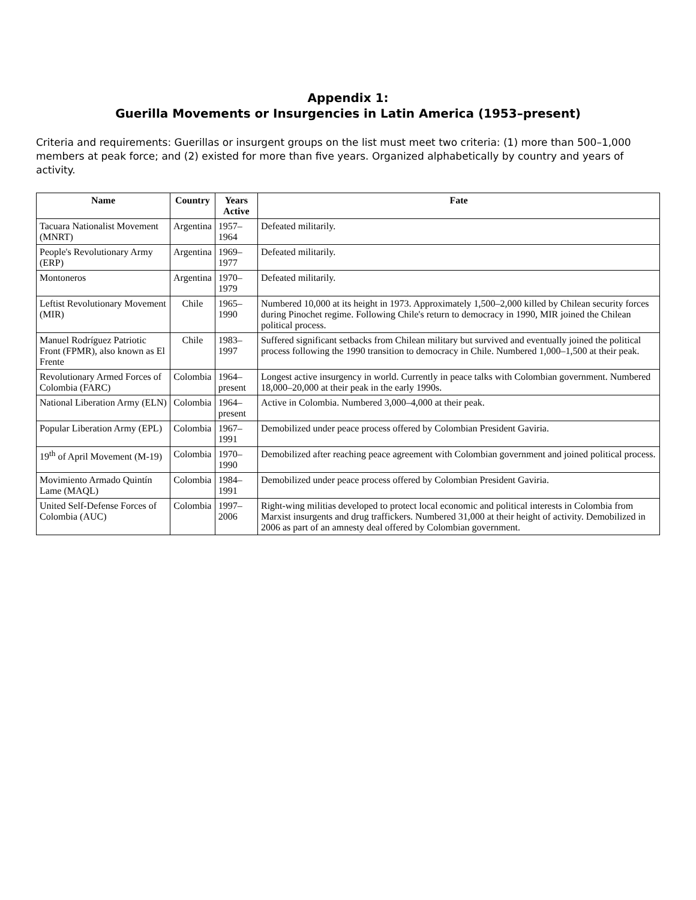Appendix 1:
Guerilla Movements or Insurgencies in Latin America (1953–present)
Criteria and requirements: Guerillas or insurgent groups on the list must meet two criteria: (1) more than 500–1,000 members at peak force; and (2) existed for more than five years. Organized alphabetically by country and years of activity.
| Name | Country | Years Active | Fate |
| --- | --- | --- | --- |
| Tacuara Nationalist Movement (MNRT) | Argentina | 1957–1964 | Defeated militarily. |
| People's Revolutionary Army (ERP) | Argentina | 1969–1977 | Defeated militarily. |
| Montoneros | Argentina | 1970–1979 | Defeated militarily. |
| Leftist Revolutionary Movement (MIR) | Chile | 1965–1990 | Numbered 10,000 at its height in 1973. Approximately 1,500–2,000 killed by Chilean security forces during Pinochet regime. Following Chile's return to democracy in 1990, MIR joined the Chilean political process. |
| Manuel Rodríguez Patriotic Front (FPMR), also known as El Frente | Chile | 1983–1997 | Suffered significant setbacks from Chilean military but survived and eventually joined the political process following the 1990 transition to democracy in Chile. Numbered 1,000–1,500 at their peak. |
| Revolutionary Armed Forces of Colombia (FARC) | Colombia | 1964–present | Longest active insurgency in world. Currently in peace talks with Colombian government. Numbered 18,000–20,000 at their peak in the early 1990s. |
| National Liberation Army (ELN) | Colombia | 1964–present | Active in Colombia. Numbered 3,000–4,000 at their peak. |
| Popular Liberation Army (EPL) | Colombia | 1967–1991 | Demobilized under peace process offered by Colombian President Gaviria. |
| 19<sup>th</sup> of April Movement (M-19) | Colombia | 1970–1990 | Demobilized after reaching peace agreement with Colombian government and joined political process. |
| Movimiento Armado Quintín Lame (MAQL) | Colombia | 1984–1991 | Demobilized under peace process offered by Colombian President Gaviria. |
| United Self-Defense Forces of Colombia (AUC) | Colombia | 1997–2006 | Right-wing militias developed to protect local economic and political interests in Colombia from Marxist insurgents and drug traffickers. Numbered 31,000 at their height of activity. Demobilized in 2006 as part of an amnesty deal offered by Colombian government. |